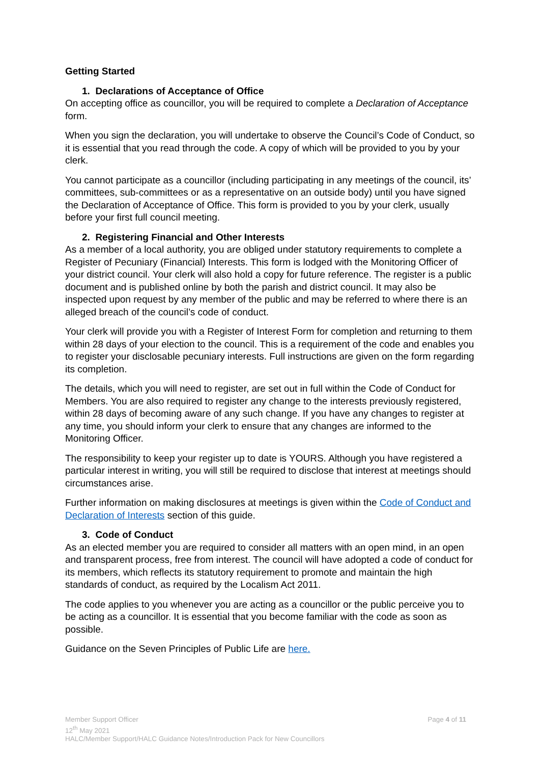Getting Started
1. Declarations of Acceptance of Office
On accepting office as councillor, you will be required to complete a Declaration of Acceptance form.
When you sign the declaration, you will undertake to observe the Council’s Code of Conduct, so it is essential that you read through the code. A copy of which will be provided to you by your clerk.
You cannot participate as a councillor (including participating in any meetings of the council, its’ committees, sub-committees or as a representative on an outside body) until you have signed the Declaration of Acceptance of Office. This form is provided to you by your clerk, usually before your first full council meeting.
2. Registering Financial and Other Interests
As a member of a local authority, you are obliged under statutory requirements to complete a Register of Pecuniary (Financial) Interests. This form is lodged with the Monitoring Officer of your district council. Your clerk will also hold a copy for future reference. The register is a public document and is published online by both the parish and district council. It may also be inspected upon request by any member of the public and may be referred to where there is an alleged breach of the council’s code of conduct.
Your clerk will provide you with a Register of Interest Form for completion and returning to them within 28 days of your election to the council. This is a requirement of the code and enables you to register your disclosable pecuniary interests. Full instructions are given on the form regarding its completion.
The details, which you will need to register, are set out in full within the Code of Conduct for Members. You are also required to register any change to the interests previously registered, within 28 days of becoming aware of any such change. If you have any changes to register at any time, you should inform your clerk to ensure that any changes are informed to the Monitoring Officer.
The responsibility to keep your register up to date is YOURS. Although you have registered a particular interest in writing, you will still be required to disclose that interest at meetings should circumstances arise.
Further information on making disclosures at meetings is given within the Code of Conduct and Declaration of Interests section of this guide.
3. Code of Conduct
As an elected member you are required to consider all matters with an open mind, in an open and transparent process, free from interest. The council will have adopted a code of conduct for its members, which reflects its statutory requirement to promote and maintain the high standards of conduct, as required by the Localism Act 2011.
The code applies to you whenever you are acting as a councillor or the public perceive you to be acting as a councillor. It is essential that you become familiar with the code as soon as possible.
Guidance on the Seven Principles of Public Life are here.
Page 4 of 11 Member Support Officer
12<sup>th</sup> May 2021
HALC/Member Support/HALC Guidance Notes/Introduction Pack for New Councillors